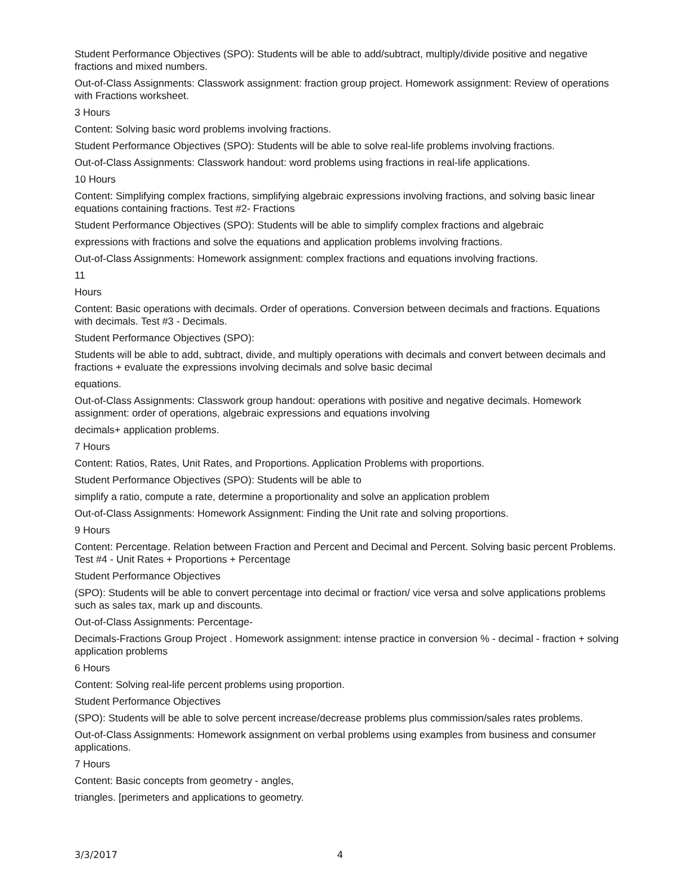Student Performance Objectives (SPO): Students will be able to add/subtract, multiply/divide positive and negative fractions and mixed numbers.
Out-of-Class Assignments: Classwork assignment: fraction group project. Homework assignment: Review of operations with Fractions worksheet.
3 Hours
Content: Solving basic word problems involving fractions.
Student Performance Objectives (SPO): Students will be able to solve real-life problems involving fractions.
Out-of-Class Assignments: Classwork handout: word problems using fractions in real-life applications.
10 Hours
Content: Simplifying complex fractions, simplifying algebraic expressions involving fractions, and solving basic linear equations containing fractions. Test #2- Fractions
Student Performance Objectives (SPO): Students will be able to simplify complex fractions and algebraic
expressions with fractions and solve the equations and application problems involving fractions.
Out-of-Class Assignments: Homework assignment: complex fractions and equations involving fractions.
11
Hours
Content: Basic operations with decimals. Order of operations. Conversion between decimals and fractions. Equations with decimals. Test #3 - Decimals.
Student Performance Objectives (SPO):
Students will be able to add, subtract, divide, and multiply operations with decimals and convert between decimals and fractions + evaluate the expressions involving decimals and solve basic decimal
equations.
Out-of-Class Assignments: Classwork group handout: operations with positive and negative decimals. Homework assignment: order of operations, algebraic expressions and equations involving
decimals+ application problems.
7 Hours
Content: Ratios, Rates, Unit Rates, and Proportions. Application Problems with proportions.
Student Performance Objectives (SPO): Students will be able to
simplify a ratio, compute a rate, determine a proportionality and solve an application problem
Out-of-Class Assignments: Homework Assignment: Finding the Unit rate and solving proportions.
9 Hours
Content: Percentage. Relation between Fraction and Percent and Decimal and Percent. Solving basic percent Problems. Test #4 - Unit Rates + Proportions + Percentage
Student Performance Objectives
(SPO): Students will be able to convert percentage into decimal or fraction/ vice versa and solve applications problems such as sales tax, mark up and discounts.
Out-of-Class Assignments: Percentage-
Decimals-Fractions Group Project . Homework assignment: intense practice in conversion % - decimal - fraction + solving application problems
6 Hours
Content: Solving real-life percent problems using proportion.
Student Performance Objectives
(SPO): Students will be able to solve percent increase/decrease problems plus commission/sales rates problems.
Out-of-Class Assignments: Homework assignment on verbal problems using examples from business and consumer applications.
7 Hours
Content: Basic concepts from geometry - angles,
triangles. [perimeters and applications to geometry.
3/3/2017 4